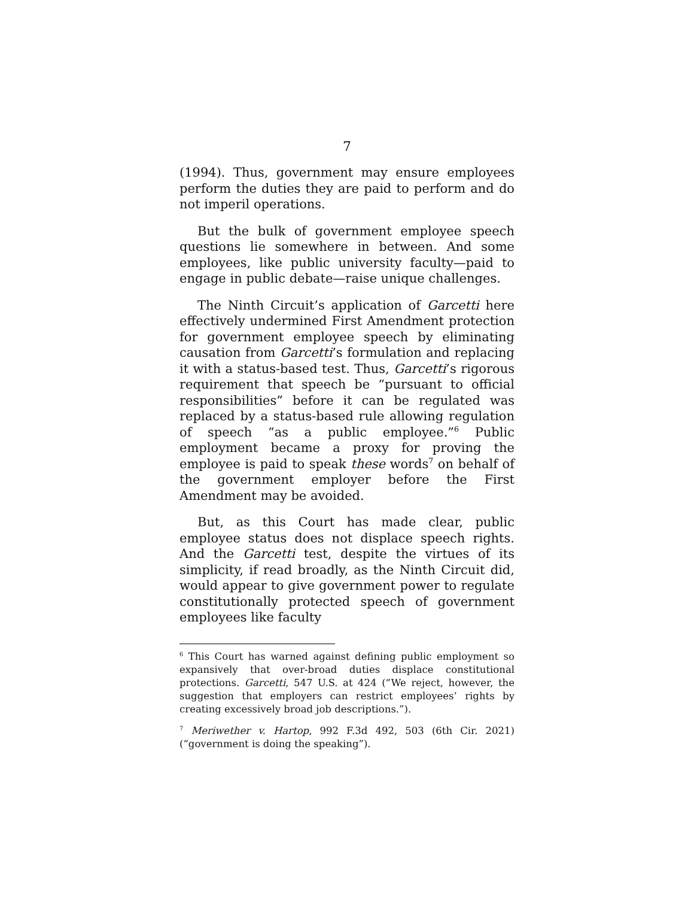7
(1994). Thus, government may ensure employees perform the duties they are paid to perform and do not imperil operations.
But the bulk of government employee speech questions lie somewhere in between. And some employees, like public university faculty—paid to engage in public debate—raise unique challenges.
The Ninth Circuit’s application of Garcetti here effectively undermined First Amendment protection for government employee speech by eliminating causation from Garcetti’s formulation and replacing it with a status-based test. Thus, Garcetti’s rigorous requirement that speech be “pursuant to official responsibilities” before it can be regulated was replaced by a status-based rule allowing regulation of speech “as a public employee.”<sup>6</sup> Public employment became a proxy for proving the employee is paid to speak these words<sup>7</sup> on behalf of the government employer before the First Amendment may be avoided.
But, as this Court has made clear, public employee status does not displace speech rights. And the Garcetti test, despite the virtues of its simplicity, if read broadly, as the Ninth Circuit did, would appear to give government power to regulate constitutionally protected speech of government employees like faculty
<sup>6</sup> This Court has warned against defining public employment so expansively that over-broad duties displace constitutional protections. Garcetti, 547 U.S. at 424 (“We reject, however, the suggestion that employers can restrict employees’ rights by creating excessively broad job descriptions.”).
<sup>7</sup> Meriwether v. Hartop, 992 F.3d 492, 503 (6th Cir. 2021) (“government is doing the speaking”).